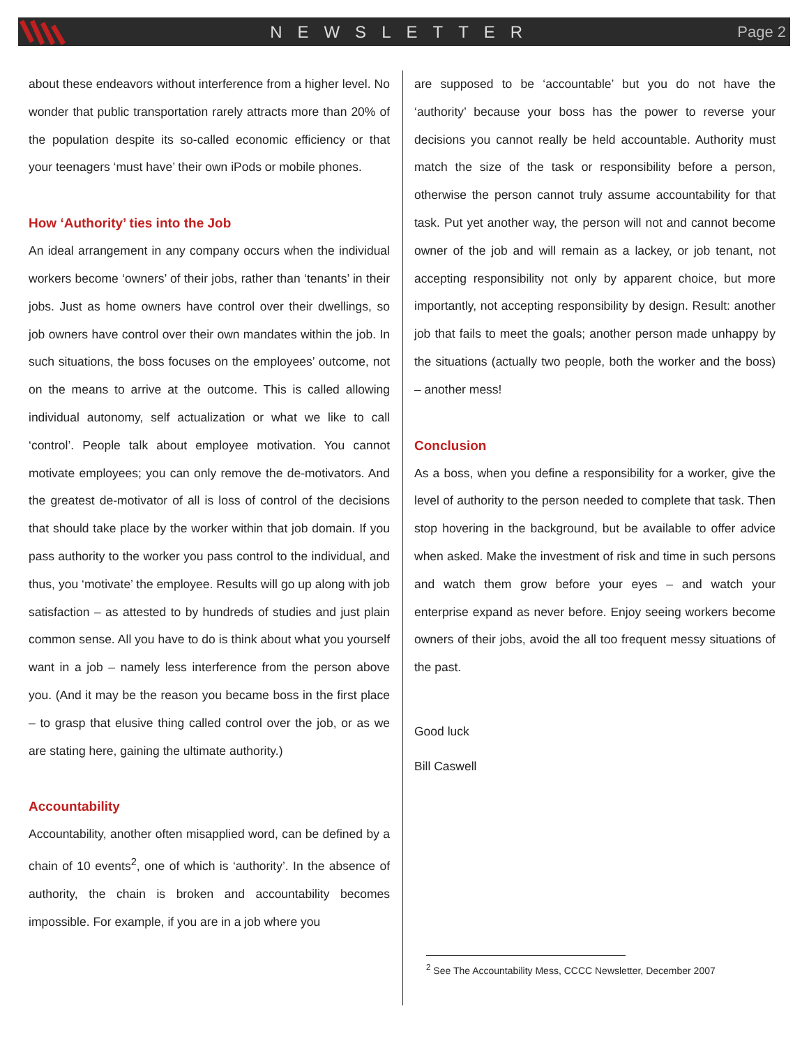NEWSLETTER Page 2
about these endeavors without interference from a higher level. No wonder that public transportation rarely attracts more than 20% of the population despite its so-called economic efficiency or that your teenagers ‘must have’ their own iPods or mobile phones.
How ‘Authority’ ties into the Job
An ideal arrangement in any company occurs when the individual workers become ‘owners’ of their jobs, rather than ‘tenants’ in their jobs. Just as home owners have control over their dwellings, so job owners have control over their own mandates within the job. In such situations, the boss focuses on the employees’ outcome, not on the means to arrive at the outcome. This is called allowing individual autonomy, self actualization or what we like to call ‘control’. People talk about employee motivation. You cannot motivate employees; you can only remove the de-motivators. And the greatest de-motivator of all is loss of control of the decisions that should take place by the worker within that job domain. If you pass authority to the worker you pass control to the individual, and thus, you ‘motivate’ the employee. Results will go up along with job satisfaction – as attested to by hundreds of studies and just plain common sense. All you have to do is think about what you yourself want in a job – namely less interference from the person above you. (And it may be the reason you became boss in the first place – to grasp that elusive thing called control over the job, or as we are stating here, gaining the ultimate authority.)
Accountability
Accountability, another often misapplied word, can be defined by a chain of 10 events<sup>2</sup>, one of which is ‘authority’. In the absence of authority, the chain is broken and accountability becomes impossible. For example, if you are in a job where you
are supposed to be ‘accountable’ but you do not have the ‘authority’ because your boss has the power to reverse your decisions you cannot really be held accountable. Authority must match the size of the task or responsibility before a person, otherwise the person cannot truly assume accountability for that task. Put yet another way, the person will not and cannot become owner of the job and will remain as a lackey, or job tenant, not accepting responsibility not only by apparent choice, but more importantly, not accepting responsibility by design. Result: another job that fails to meet the goals; another person made unhappy by the situations (actually two people, both the worker and the boss) – another mess!
Conclusion
As a boss, when you define a responsibility for a worker, give the level of authority to the person needed to complete that task. Then stop hovering in the background, but be available to offer advice when asked. Make the investment of risk and time in such persons and watch them grow before your eyes – and watch your enterprise expand as never before. Enjoy seeing workers become owners of their jobs, avoid the all too frequent messy situations of the past.
Good luck
Bill Caswell
<sup>2</sup> See The Accountability Mess, CCCC Newsletter, December 2007